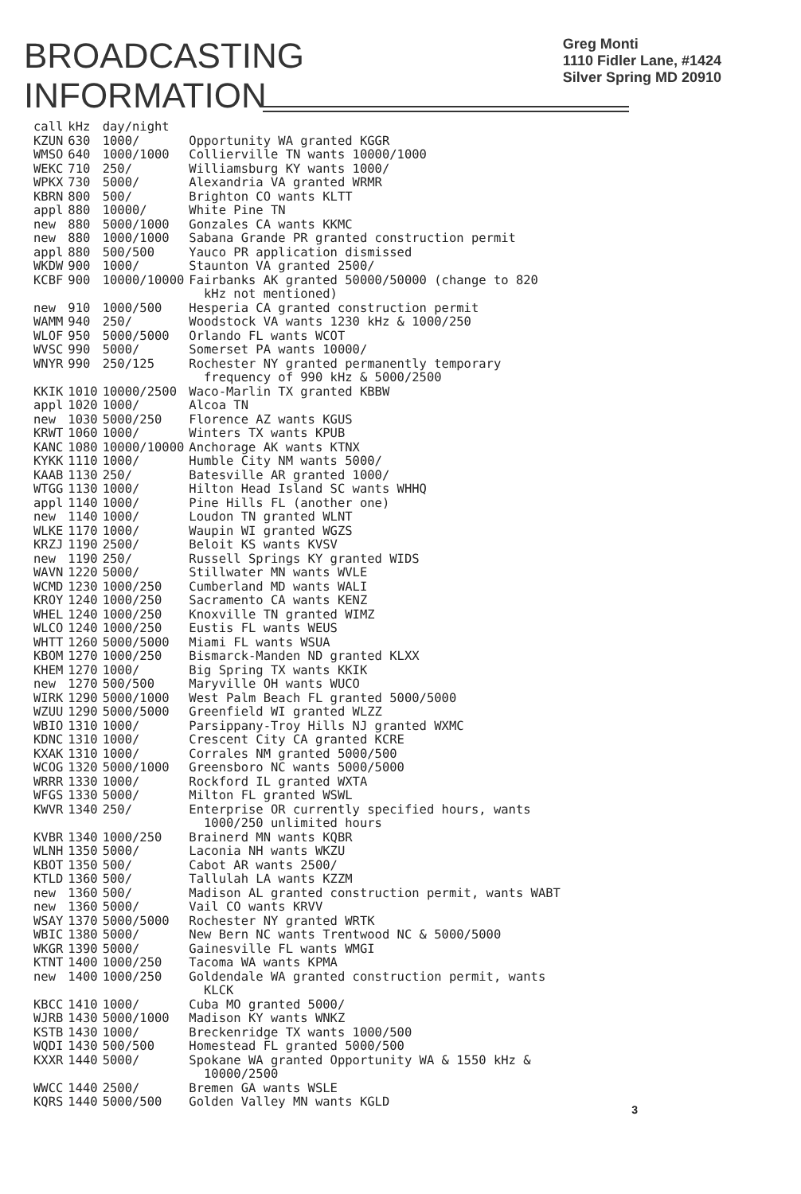BROADCASTING
INFORMATION
Greg Monti
1110 Fidler Lane, #1424
Silver Spring MD 20910
| call | kHz | day/night | |
| --- | --- | --- | --- |
| KZUN | 630 | 1000/ | Opportunity WA granted KGGR |
| WMSO | 640 | 1000/1000 | Collierville TN wants 10000/1000 |
| WEKC | 710 | 250/ | Williamsburg KY wants 1000/ |
| WPKX | 730 | 5000/ | Alexandria VA granted WRMR |
| KBRN | 800 | 500/ | Brighton CO wants KLTT |
| appl | 880 | 10000/ | White Pine TN |
| new | 880 | 5000/1000 | Gonzales CA wants KKMC |
| new | 880 | 1000/1000 | Sabana Grande PR granted construction permit |
| appl | 880 | 500/500 | Yauco PR application dismissed |
| WKDW | 900 | 1000/ | Staunton VA granted 2500/ |
| KCBF | 900 | 10000/10000 | Fairbanks AK granted 50000/50000 (change to 820 kHz not mentioned) |
| new | 910 | 1000/500 | Hesperia CA granted construction permit |
| WAMM | 940 | 250/ | Woodstock VA wants 1230 kHz & 1000/250 |
| WLOF | 950 | 5000/5000 | Orlando FL wants WCOT |
| WVSC | 990 | 5000/ | Somerset PA wants 10000/ |
| WNYR | 990 | 250/125 | Rochester NY granted permanently temporary frequency of 990 kHz & 5000/2500 |
| KKIK | 1010 | 10000/2500 | Waco-Marlin TX granted KBBW |
| appl | 1020 | 1000/ | Alcoa TN |
| new | 1030 | 5000/250 | Florence AZ wants KGUS |
| KRWT | 1060 | 1000/ | Winters TX wants KPUB |
| KANC | 1080 | 10000/10000 | Anchorage AK wants KTNX |
| KYKK | 1110 | 1000/ | Humble City NM wants 5000/ |
| KAAB | 1130 | 250/ | Batesville AR granted 1000/ |
| WTGG | 1130 | 1000/ | Hilton Head Island SC wants WHHQ |
| appl | 1140 | 1000/ | Pine Hills FL (another one) |
| new | 1140 | 1000/ | Loudon TN granted WLNT |
| WLKE | 1170 | 1000/ | Waupin WI granted WGZS |
| KRZJ | 1190 | 2500/ | Beloit KS wants KVSV |
| new | 1190 | 250/ | Russell Springs KY granted WIDS |
| WAVN | 1220 | 5000/ | Stillwater MN wants WVLE |
| WCMD | 1230 | 1000/250 | Cumberland MD wants WALI |
| KROY | 1240 | 1000/250 | Sacramento CA wants KENZ |
| WHEL | 1240 | 1000/250 | Knoxville TN granted WIMZ |
| WLCO | 1240 | 1000/250 | Eustis FL wants WEUS |
| WHTT | 1260 | 5000/5000 | Miami FL wants WSUA |
| KBOM | 1270 | 1000/250 | Bismarck-Manden ND granted KLXX |
| KHEM | 1270 | 1000/ | Big Spring TX wants KKIK |
| new | 1270 | 500/500 | Maryville OH wants WUCO |
| WIRK | 1290 | 5000/1000 | West Palm Beach FL granted 5000/5000 |
| WZUU | 1290 | 5000/5000 | Greenfield WI granted WLZZ |
| WBIO | 1310 | 1000/ | Parsippany-Troy Hills NJ granted WXMC |
| KDNC | 1310 | 1000/ | Crescent City CA granted KCRE |
| KXAK | 1310 | 1000/ | Corrales NM granted 5000/500 |
| WCOG | 1320 | 5000/1000 | Greensboro NC wants 5000/5000 |
| WRRR | 1330 | 1000/ | Rockford IL granted WXTA |
| WFGS | 1330 | 5000/ | Milton FL granted WSWL |
| KWVR | 1340 | 250/ | Enterprise OR currently specified hours, wants 1000/250 unlimited hours |
| KVBR | 1340 | 1000/250 | Brainerd MN wants KQBR |
| WLNH | 1350 | 5000/ | Laconia NH wants WKZU |
| KBOT | 1350 | 500/ | Cabot AR wants 2500/ |
| KTLD | 1360 | 500/ | Tallulah LA wants KZZM |
| new | 1360 | 500/ | Madison AL granted construction permit, wants WABT |
| new | 1360 | 5000/ | Vail CO wants KRVV |
| WSAY | 1370 | 5000/5000 | Rochester NY granted WRTK |
| WBIC | 1380 | 5000/ | New Bern NC wants Trentwood NC & 5000/5000 |
| WKGR | 1390 | 5000/ | Gainesville FL wants WMGI |
| KTNT | 1400 | 1000/250 | Tacoma WA wants KPMA |
| new | 1400 | 1000/250 | Goldendale WA granted construction permit, wants KLCK |
| KBCC | 1410 | 1000/ | Cuba MO granted 5000/ |
| WJRB | 1430 | 5000/1000 | Madison KY wants WNKZ |
| KSTB | 1430 | 1000/ | Breckenridge TX wants 1000/500 |
| WQDI | 1430 | 500/500 | Homestead FL granted 5000/500 |
| KXXR | 1440 | 5000/ | Spokane WA granted Opportunity WA & 1550 kHz & 10000/2500 |
| WWCC | 1440 | 2500/ | Bremen GA wants WSLE |
| KQRS | 1440 | 5000/500 | Golden Valley MN wants KGLD |
3